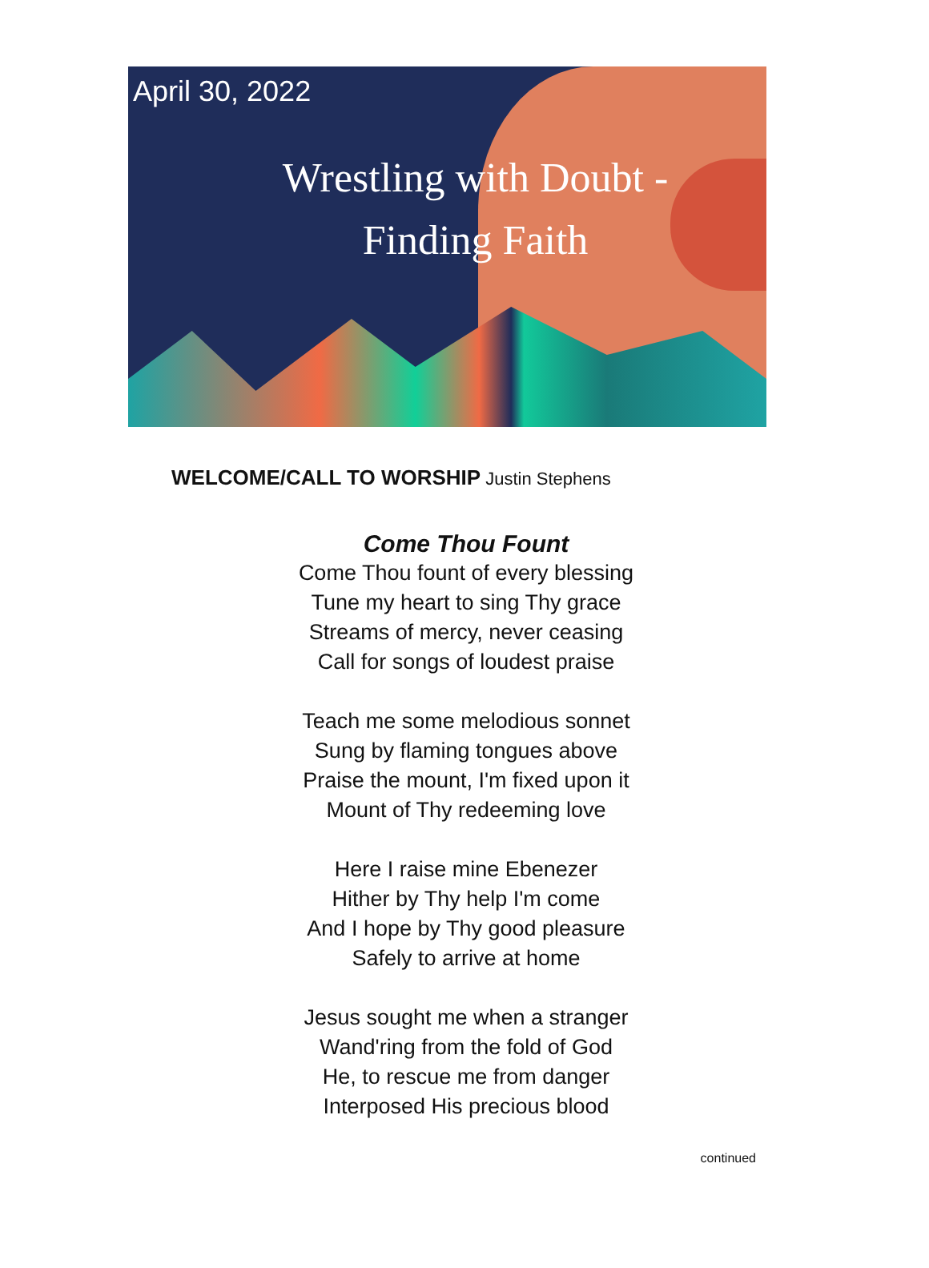April 30, 2022
Wrestling with Doubt -
Finding Faith
WELCOME/CALL TO WORSHIP Justin Stephens
Come Thou Fount
Come Thou fount of every blessing
Tune my heart to sing Thy grace
Streams of mercy, never ceasing
Call for songs of loudest praise
Teach me some melodious sonnet
Sung by flaming tongues above
Praise the mount, I'm fixed upon it
Mount of Thy redeeming love
Here I raise mine Ebenezer
Hither by Thy help I'm come
And I hope by Thy good pleasure
Safely to arrive at home
Jesus sought me when a stranger
Wand'ring from the fold of God
He, to rescue me from danger
Interposed His precious blood
continued